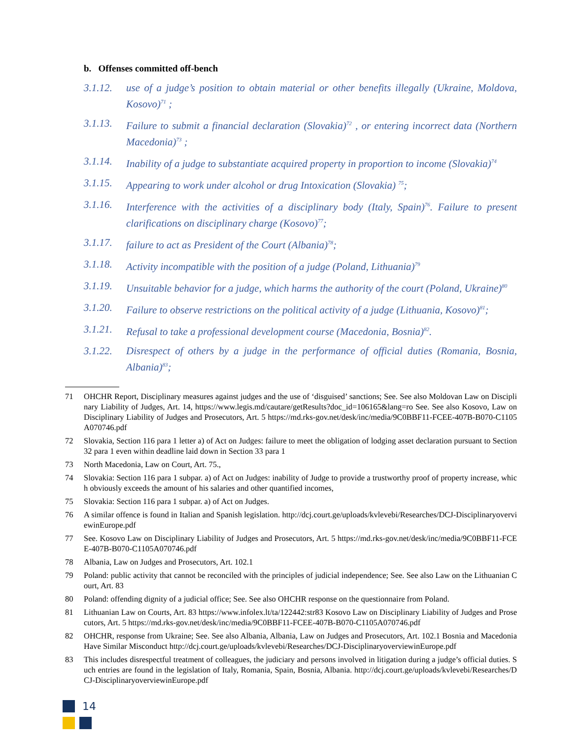b. Offenses committed off-bench
3.1.12. use of a judge’s position to obtain material or other benefits illegally (Ukraine, Moldova, Kosovo)<sup>71</sup> ;
3.1.13. Failure to submit a financial declaration (Slovakia)<sup>72</sup> , or entering incorrect data (Northern Macedonia)<sup>73</sup> ;
3.1.14. Inability of a judge to substantiate acquired property in proportion to income (Slovakia)<sup>74</sup>
3.1.15. Appearing to work under alcohol or drug Intoxication (Slovakia) <sup>75</sup>;
3.1.16. Interference with the activities of a disciplinary body (Italy, Spain)<sup>76</sup>. Failure to present clarifications on disciplinary charge (Kosovo)<sup>77</sup>;
3.1.17. failure to act as President of the Court (Albania)<sup>78</sup>;
3.1.18. Activity incompatible with the position of a judge (Poland, Lithuania)<sup>79</sup>
3.1.19. Unsuitable behavior for a judge, which harms the authority of the court (Poland, Ukraine)<sup>80</sup>
3.1.20. Failure to observe restrictions on the political activity of a judge (Lithuania, Kosovo)<sup>81</sup>;
3.1.21. Refusal to take a professional development course (Macedonia, Bosnia)<sup>82</sup>.
3.1.22. Disrespect of others by a judge in the performance of official duties (Romania, Bosnia, Albania)<sup>83</sup>;
71 OHCHR Report, Disciplinary measures against judges and the use of ‘disguised’ sanctions; See. See also Moldovan Law on Disciplinary Liability of Judges, Art. 14, https://www.legis.md/cautare/getResults?doc_id=106165&lang=ro See. See also Kosovo, Law on Disciplinary Liability of Judges and Prosecutors, Art. 5 https://md.rks-gov.net/desk/inc/media/9C0BBF11-FCEE-407B-B070-C1105A070746.pdf
72 Slovakia, Section 116 para 1 letter a) of Act on Judges: failure to meet the obligation of lodging asset declaration pursuant to Section 32 para 1 even within deadline laid down in Section 33 para 1
73 North Macedonia, Law on Court, Art. 75.,
74 Slovakia: Section 116 para 1 subpar. a) of Act on Judges: inability of Judge to provide a trustworthy proof of property increase, which obviously exceeds the amount of his salaries and other quantified incomes,
75 Slovakia: Section 116 para 1 subpar. a) of Act on Judges.
76 A similar offence is found in Italian and Spanish legislation. http://dcj.court.ge/uploads/kvlevebi/Researches/DCJ-DisciplinaryoverviewinEurope.pdf
77 See. Kosovo Law on Disciplinary Liability of Judges and Prosecutors, Art. 5 https://md.rks-gov.net/desk/inc/media/9C0BBF11-FCEE-407B-B070-C1105A070746.pdf
78 Albania, Law on Judges and Prosecutors, Art. 102.1
79 Poland: public activity that cannot be reconciled with the principles of judicial independence; See. See also Law on the Lithuanian Court, Art. 83
80 Poland: offending dignity of a judicial office; See. See also OHCHR response on the questionnaire from Poland.
81 Lithuanian Law on Courts, Art. 83 https://www.infolex.lt/ta/122442:str83 Kosovo Law on Disciplinary Liability of Judges and Prosecutors, Art. 5 https://md.rks-gov.net/desk/inc/media/9C0BBF11-FCEE-407B-B070-C1105A070746.pdf
82 OHCHR, response from Ukraine; See. See also Albania, Albania, Law on Judges and Prosecutors, Art. 102.1 Bosnia and Macedonia Have Similar Misconduct http://dcj.court.ge/uploads/kvlevebi/Researches/DCJ-DisciplinaryoverviewinEurope.pdf
83 This includes disrespectful treatment of colleagues, the judiciary and persons involved in litigation during a judge’s official duties. Such entries are found in the legislation of Italy, Romania, Spain, Bosnia, Albania. http://dcj.court.ge/uploads/kvlevebi/Researches/DCJ-DisciplinaryoverviewinEurope.pdf
14